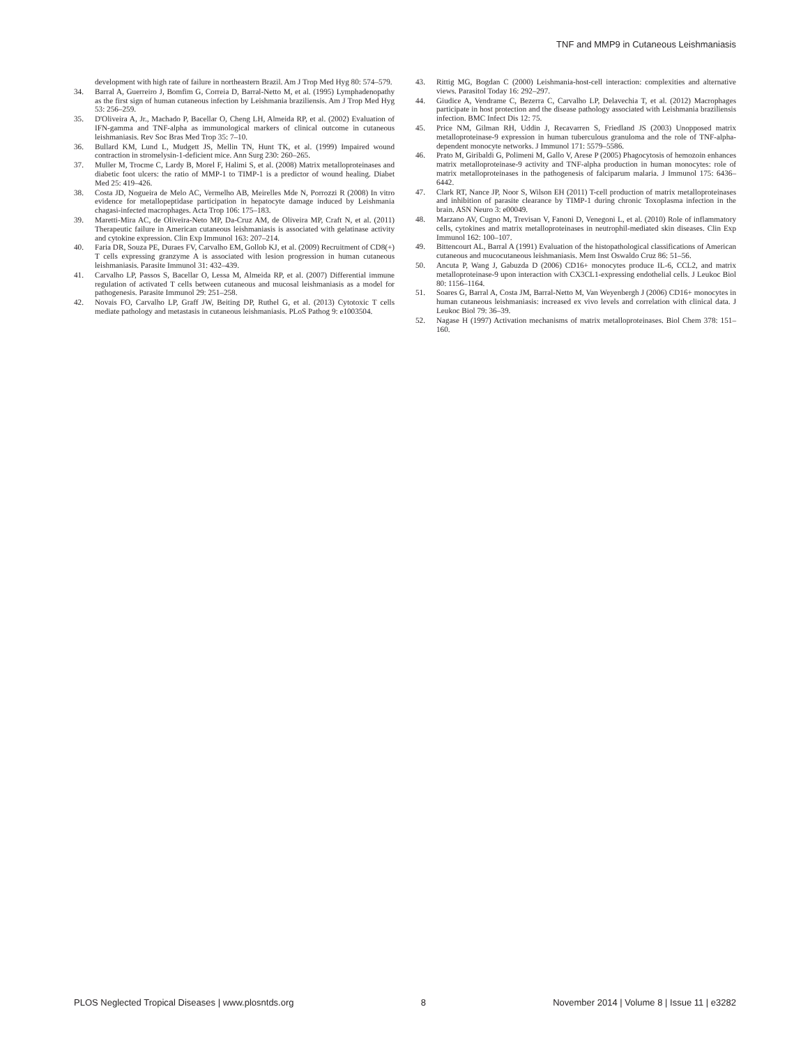TNF and MMP9 in Cutaneous Leishmaniasis
development with high rate of failure in northeastern Brazil. Am J Trop Med Hyg 80: 574–579.
34. Barral A, Guerreiro J, Bomfim G, Correia D, Barral-Netto M, et al. (1995) Lymphadenopathy as the first sign of human cutaneous infection by Leishmania braziliensis. Am J Trop Med Hyg 53: 256–259.
35. D'Oliveira A, Jr., Machado P, Bacellar O, Cheng LH, Almeida RP, et al. (2002) Evaluation of IFN-gamma and TNF-alpha as immunological markers of clinical outcome in cutaneous leishmaniasis. Rev Soc Bras Med Trop 35: 7–10.
36. Bullard KM, Lund L, Mudgett JS, Mellin TN, Hunt TK, et al. (1999) Impaired wound contraction in stromelysin-1-deficient mice. Ann Surg 230: 260–265.
37. Muller M, Trocme C, Lardy B, Morel F, Halimi S, et al. (2008) Matrix metalloproteinases and diabetic foot ulcers: the ratio of MMP-1 to TIMP-1 is a predictor of wound healing. Diabet Med 25: 419–426.
38. Costa JD, Nogueira de Melo AC, Vermelho AB, Meirelles Mde N, Porrozzi R (2008) In vitro evidence for metallopeptidase participation in hepatocyte damage induced by Leishmania chagasi-infected macrophages. Acta Trop 106: 175–183.
39. Maretti-Mira AC, de Oliveira-Neto MP, Da-Cruz AM, de Oliveira MP, Craft N, et al. (2011) Therapeutic failure in American cutaneous leishmaniasis is associated with gelatinase activity and cytokine expression. Clin Exp Immunol 163: 207–214.
40. Faria DR, Souza PE, Duraes FV, Carvalho EM, Gollob KJ, et al. (2009) Recruitment of CD8(+) T cells expressing granzyme A is associated with lesion progression in human cutaneous leishmaniasis. Parasite Immunol 31: 432–439.
41. Carvalho LP, Passos S, Bacellar O, Lessa M, Almeida RP, et al. (2007) Differential immune regulation of activated T cells between cutaneous and mucosal leishmaniasis as a model for pathogenesis. Parasite Immunol 29: 251–258.
42. Novais FO, Carvalho LP, Graff JW, Beiting DP, Ruthel G, et al. (2013) Cytotoxic T cells mediate pathology and metastasis in cutaneous leishmaniasis. PLoS Pathog 9: e1003504.
43. Rittig MG, Bogdan C (2000) Leishmania-host-cell interaction: complexities and alternative views. Parasitol Today 16: 292–297.
44. Giudice A, Vendrame C, Bezerra C, Carvalho LP, Delavechia T, et al. (2012) Macrophages participate in host protection and the disease pathology associated with Leishmania braziliensis infection. BMC Infect Dis 12: 75.
45. Price NM, Gilman RH, Uddin J, Recavarren S, Friedland JS (2003) Unopposed matrix metalloproteinase-9 expression in human tuberculous granuloma and the role of TNF-alpha-dependent monocyte networks. J Immunol 171: 5579–5586.
46. Prato M, Giribaldi G, Polimeni M, Gallo V, Arese P (2005) Phagocytosis of hemozoin enhances matrix metalloproteinase-9 activity and TNF-alpha production in human monocytes: role of matrix metalloproteinases in the pathogenesis of falciparum malaria. J Immunol 175: 6436–6442.
47. Clark RT, Nance JP, Noor S, Wilson EH (2011) T-cell production of matrix metalloproteinases and inhibition of parasite clearance by TIMP-1 during chronic Toxoplasma infection in the brain. ASN Neuro 3: e00049.
48. Marzano AV, Cugno M, Trevisan V, Fanoni D, Venegoni L, et al. (2010) Role of inflammatory cells, cytokines and matrix metalloproteinases in neutrophil-mediated skin diseases. Clin Exp Immunol 162: 100–107.
49. Bittencourt AL, Barral A (1991) Evaluation of the histopathological classifications of American cutaneous and mucocutaneous leishmaniasis. Mem Inst Oswaldo Cruz 86: 51–56.
50. Ancuta P, Wang J, Gabuzda D (2006) CD16+ monocytes produce IL-6, CCL2, and matrix metalloproteinase-9 upon interaction with CX3CL1-expressing endothelial cells. J Leukoc Biol 80: 1156–1164.
51. Soares G, Barral A, Costa JM, Barral-Netto M, Van Weyenbergh J (2006) CD16+ monocytes in human cutaneous leishmaniasis: increased ex vivo levels and correlation with clinical data. J Leukoc Biol 79: 36–39.
52. Nagase H (1997) Activation mechanisms of matrix metalloproteinases. Biol Chem 378: 151–160.
PLOS Neglected Tropical Diseases | www.plosntds.org 8 November 2014 | Volume 8 | Issue 11 | e3282